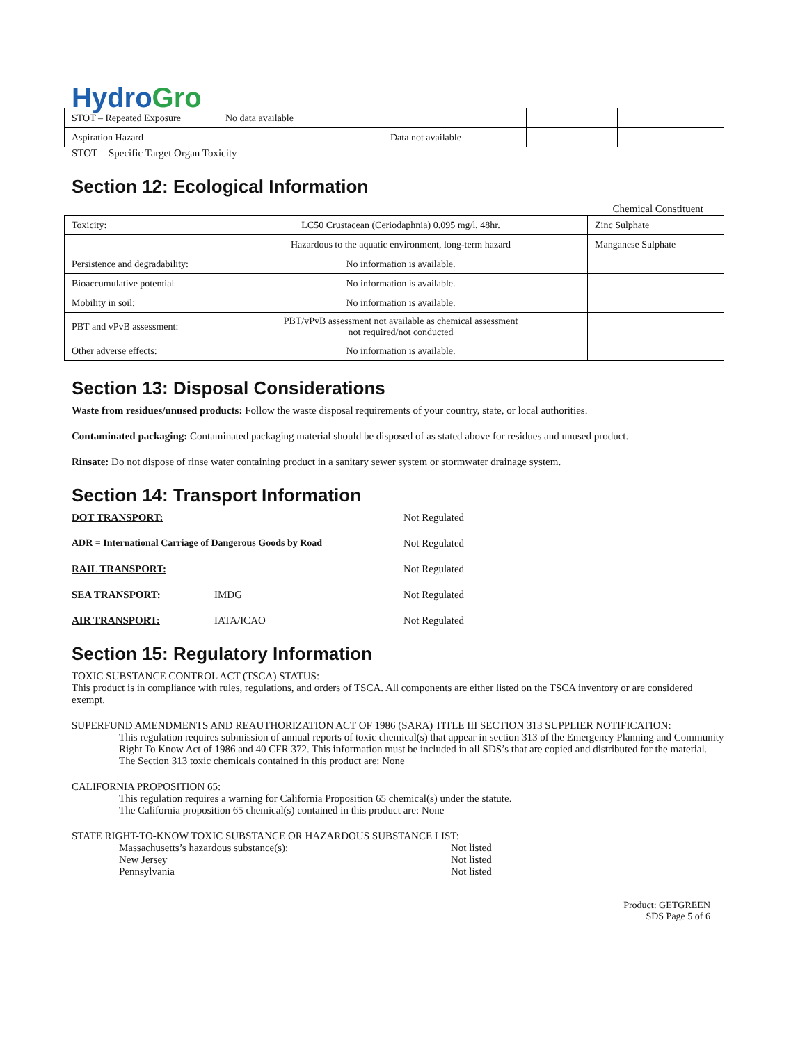Hydro Gro
| STOT – Repeated Exposure | No data available | | | |
| Aspiration Hazard | | Data not available | | |
STOT = Specific Target Organ Toxicity
Section 12: Ecological Information
Chemical Constituent
| Toxicity: | LC50 Crustacean (Ceriodaphnia) 0.095 mg/l, 48hr. | Zinc Sulphate |
| | Hazardous to the aquatic environment, long-term hazard | Manganese Sulphate |
| Persistence and degradability: | No information is available. | |
| Bioaccumulative potential | No information is available. | |
| Mobility in soil: | No information is available. | |
| PBT and vPvB assessment: | PBT/vPvB assessment not available as chemical assessment not required/not conducted | |
| Other adverse effects: | No information is available. | |
Section 13: Disposal Considerations
Waste from residues/unused products: Follow the waste disposal requirements of your country, state, or local authorities.
Contaminated packaging: Contaminated packaging material should be disposed of as stated above for residues and unused product.
Rinsate: Do not dispose of rinse water containing product in a sanitary sewer system or stormwater drainage system.
Section 14: Transport Information
DOT TRANSPORT: Not Regulated
ADR = International Carriage of Dangerous Goods by Road Not Regulated
RAIL TRANSPORT: Not Regulated
SEA TRANSPORT: IMDG Not Regulated
AIR TRANSPORT: IATA/ICAO Not Regulated
Section 15: Regulatory Information
TOXIC SUBSTANCE CONTROL ACT (TSCA) STATUS:
This product is in compliance with rules, regulations, and orders of TSCA. All components are either listed on the TSCA inventory or are considered exempt.
SUPERFUND AMENDMENTS AND REAUTHORIZATION ACT OF 1986 (SARA) TITLE III SECTION 313 SUPPLIER NOTIFICATION:
This regulation requires submission of annual reports of toxic chemical(s) that appear in section 313 of the Emergency Planning and Community Right To Know Act of 1986 and 40 CFR 372. This information must be included in all SDS’s that are copied and distributed for the material.
The Section 313 toxic chemicals contained in this product are: None
CALIFORNIA PROPOSITION 65:
This regulation requires a warning for California Proposition 65 chemical(s) under the statute.
The California proposition 65 chemical(s) contained in this product are: None
STATE RIGHT-TO-KNOW TOXIC SUBSTANCE OR HAZARDOUS SUBSTANCE LIST:
Massachusetts’s hazardous substance(s): Not listed
New Jersey Not listed
Pennsylvania Not listed
Product: GETGREEN
SDS Page 5 of 6